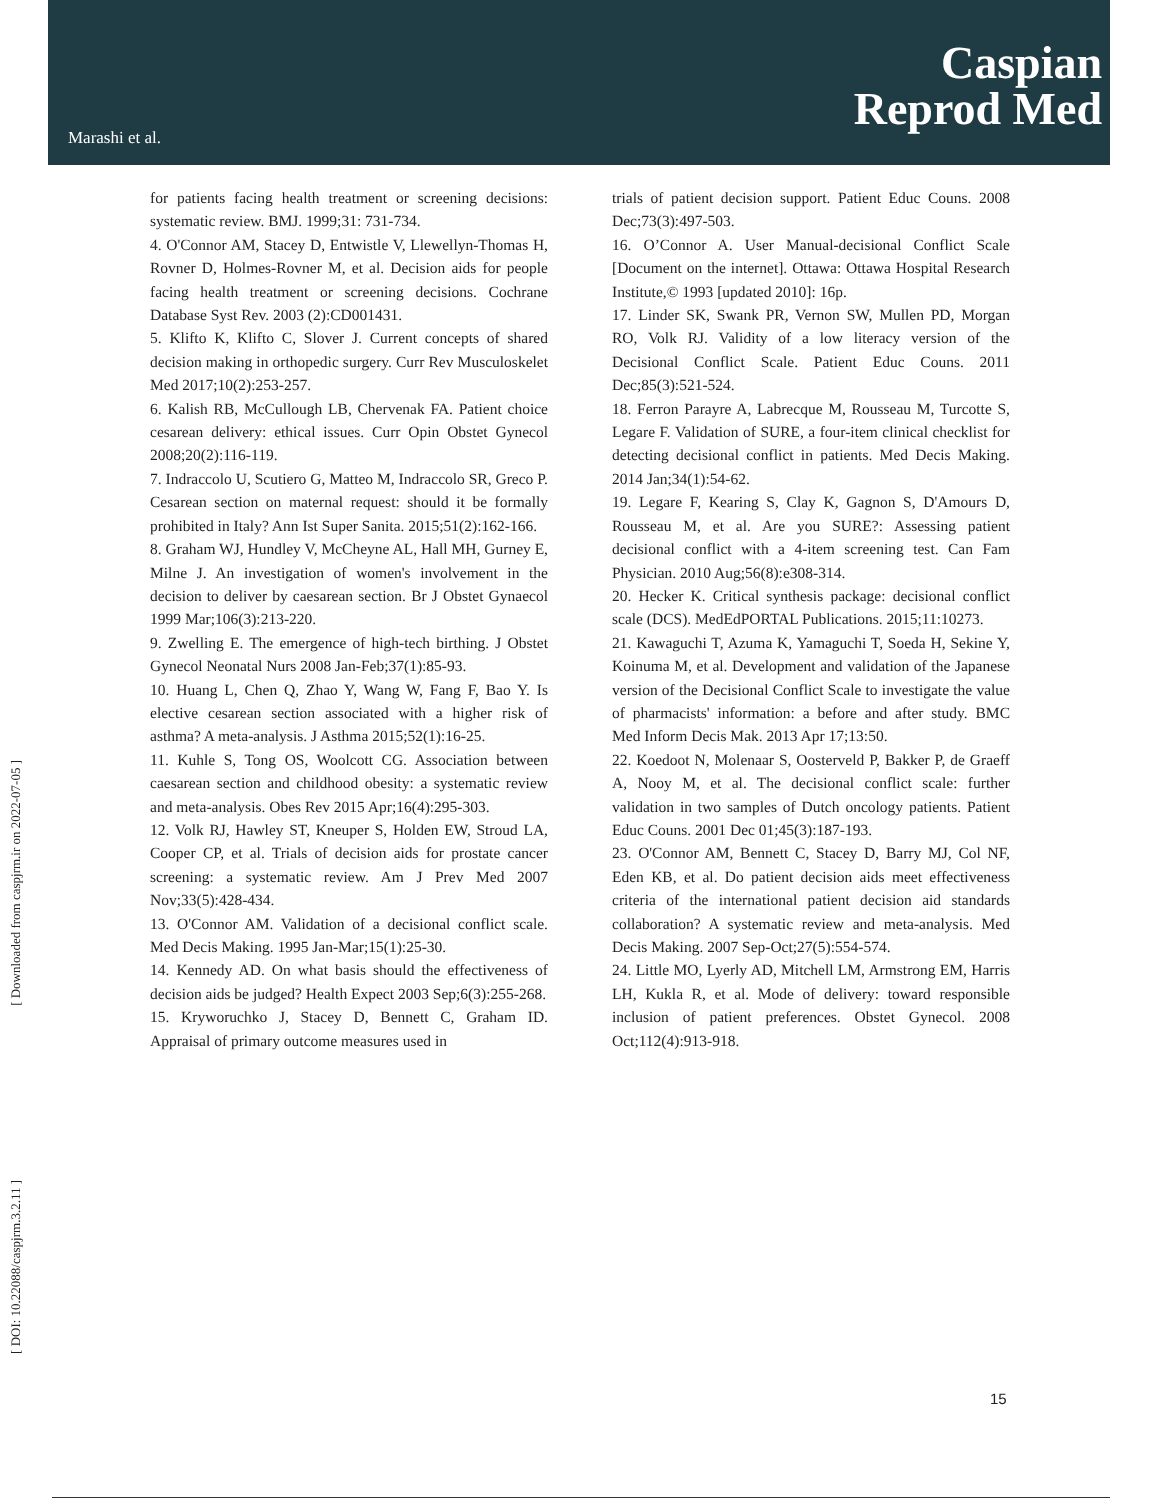Marashi et al.
Caspian
Reprod Med
[ Downloaded from caspjrm.ir on 2022-07-05 ]
[ DOI: 10.22088/caspjrm.3.2.11 ]
for patients facing health treatment or screening decisions: systematic review. BMJ. 1999;31: 731-734.
4. O'Connor AM, Stacey D, Entwistle V, Llewellyn-Thomas H, Rovner D, Holmes-Rovner M, et al. Decision aids for people facing health treatment or screening decisions. Cochrane Database Syst Rev. 2003 (2):CD001431.
5. Klifto K, Klifto C, Slover J. Current concepts of shared decision making in orthopedic surgery. Curr Rev Musculoskelet Med 2017;10(2):253-257.
6. Kalish RB, McCullough LB, Chervenak FA. Patient choice cesarean delivery: ethical issues. Curr Opin Obstet Gynecol 2008;20(2):116-119.
7. Indraccolo U, Scutiero G, Matteo M, Indraccolo SR, Greco P. Cesarean section on maternal request: should it be formally prohibited in Italy? Ann Ist Super Sanita. 2015;51(2):162-166.
8. Graham WJ, Hundley V, McCheyne AL, Hall MH, Gurney E, Milne J. An investigation of women's involvement in the decision to deliver by caesarean section. Br J Obstet Gynaecol 1999 Mar;106(3):213-220.
9. Zwelling E. The emergence of high-tech birthing. J Obstet Gynecol Neonatal Nurs 2008 Jan-Feb;37(1):85-93.
10. Huang L, Chen Q, Zhao Y, Wang W, Fang F, Bao Y. Is elective cesarean section associated with a higher risk of asthma? A meta-analysis. J Asthma 2015;52(1):16-25.
11. Kuhle S, Tong OS, Woolcott CG. Association between caesarean section and childhood obesity: a systematic review and meta-analysis. Obes Rev 2015 Apr;16(4):295-303.
12. Volk RJ, Hawley ST, Kneuper S, Holden EW, Stroud LA, Cooper CP, et al. Trials of decision aids for prostate cancer screening: a systematic review. Am J Prev Med 2007 Nov;33(5):428-434.
13. O'Connor AM. Validation of a decisional conflict scale. Med Decis Making. 1995 Jan-Mar;15(1):25-30.
14. Kennedy AD. On what basis should the effectiveness of decision aids be judged? Health Expect 2003 Sep;6(3):255-268.
15. Kryworuchko J, Stacey D, Bennett C, Graham ID. Appraisal of primary outcome measures used in
trials of patient decision support. Patient Educ Couns. 2008 Dec;73(3):497-503.
16. O’Connor A. User Manual-decisional Conflict Scale [Document on the internet]. Ottawa: Ottawa Hospital Research Institute,© 1993 [updated 2010]: 16p.
17. Linder SK, Swank PR, Vernon SW, Mullen PD, Morgan RO, Volk RJ. Validity of a low literacy version of the Decisional Conflict Scale. Patient Educ Couns. 2011 Dec;85(3):521-524.
18. Ferron Parayre A, Labrecque M, Rousseau M, Turcotte S, Legare F. Validation of SURE, a four-item clinical checklist for detecting decisional conflict in patients. Med Decis Making. 2014 Jan;34(1):54-62.
19. Legare F, Kearing S, Clay K, Gagnon S, D'Amours D, Rousseau M, et al. Are you SURE?: Assessing patient decisional conflict with a 4-item screening test. Can Fam Physician. 2010 Aug;56(8):e308-314.
20. Hecker K. Critical synthesis package: decisional conflict scale (DCS). MedEdPORTAL Publications. 2015;11:10273.
21. Kawaguchi T, Azuma K, Yamaguchi T, Soeda H, Sekine Y, Koinuma M, et al. Development and validation of the Japanese version of the Decisional Conflict Scale to investigate the value of pharmacists' information: a before and after study. BMC Med Inform Decis Mak. 2013 Apr 17;13:50.
22. Koedoot N, Molenaar S, Oosterveld P, Bakker P, de Graeff A, Nooy M, et al. The decisional conflict scale: further validation in two samples of Dutch oncology patients. Patient Educ Couns. 2001 Dec 01;45(3):187-193.
23. O'Connor AM, Bennett C, Stacey D, Barry MJ, Col NF, Eden KB, et al. Do patient decision aids meet effectiveness criteria of the international patient decision aid standards collaboration? A systematic review and meta-analysis. Med Decis Making. 2007 Sep-Oct;27(5):554-574.
24. Little MO, Lyerly AD, Mitchell LM, Armstrong EM, Harris LH, Kukla R, et al. Mode of delivery: toward responsible inclusion of patient preferences. Obstet Gynecol. 2008 Oct;112(4):913-918.
15